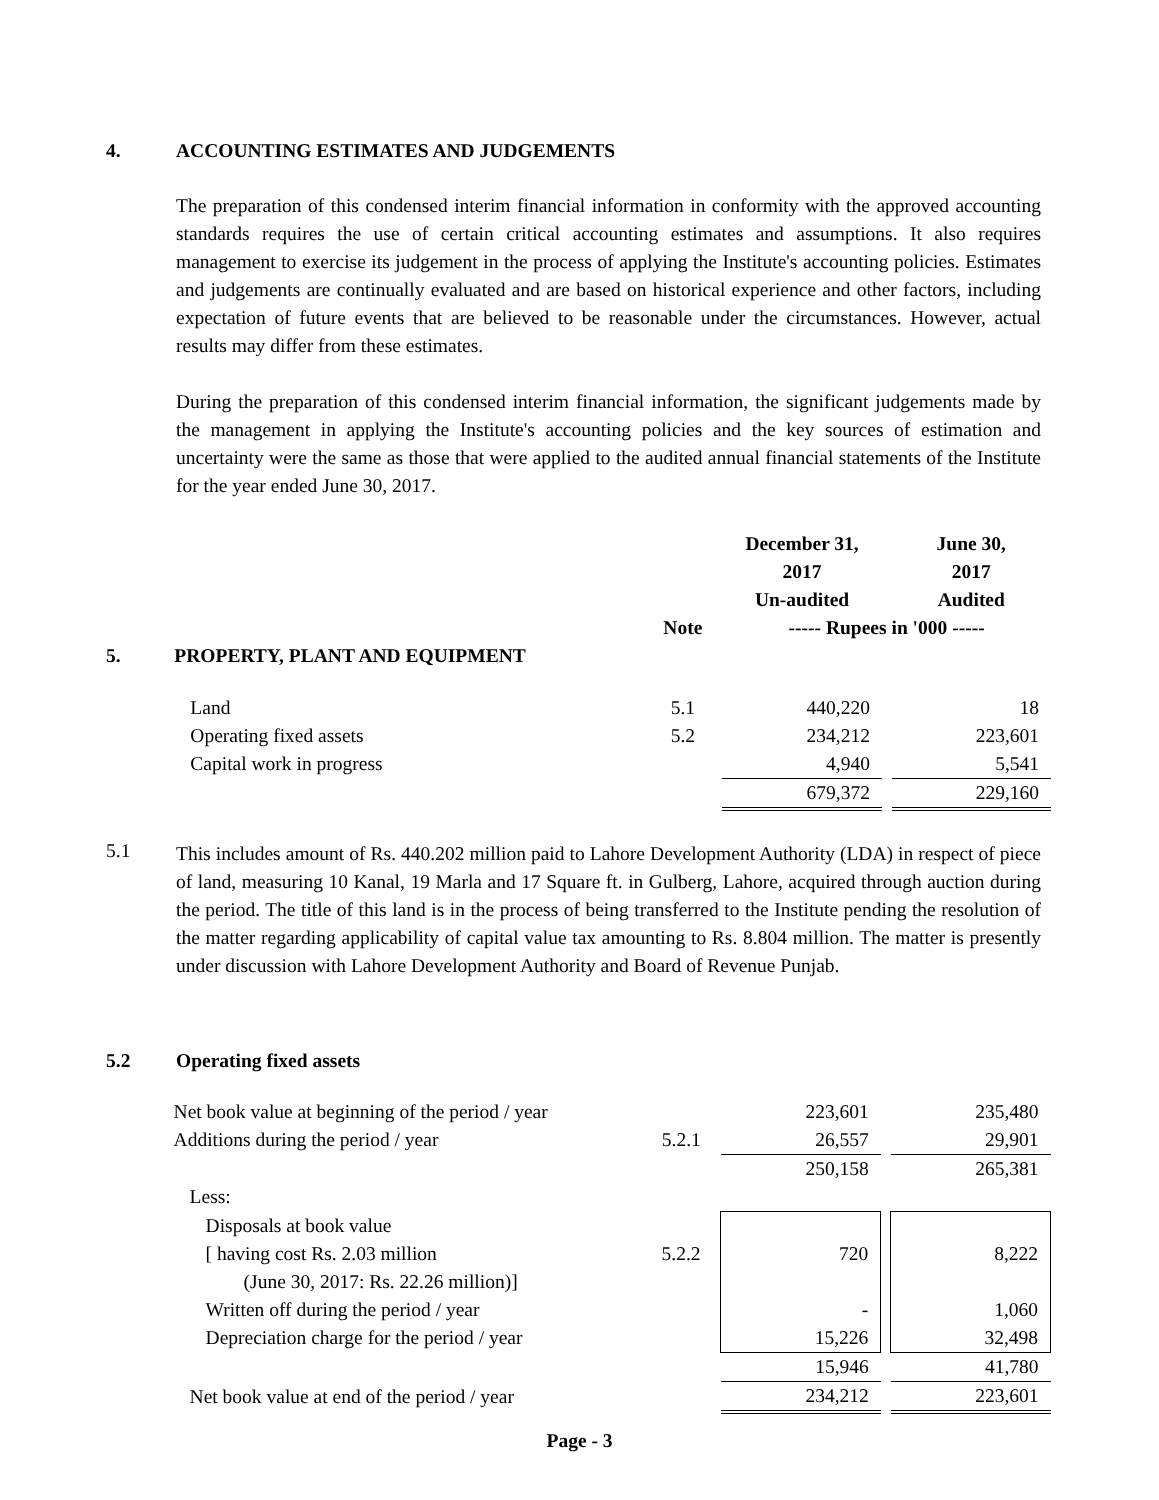4. ACCOUNTING ESTIMATES AND JUDGEMENTS
The preparation of this condensed interim financial information in conformity with the approved accounting standards requires the use of certain critical accounting estimates and assumptions. It also requires management to exercise its judgement in the process of applying the Institute's accounting policies. Estimates and judgements are continually evaluated and are based on historical experience and other factors, including expectation of future events that are believed to be reasonable under the circumstances. However, actual results may differ from these estimates.
During the preparation of this condensed interim financial information, the significant judgements made by the management in applying the Institute's accounting policies and the key sources of estimation and uncertainty were the same as those that were applied to the audited annual financial statements of the Institute for the year ended June 30, 2017.
| | | | December 31, 2017 Un-audited | | June 30, 2017 Audited |
| | | Note | ----- Rupees in '000 ----- | | |
| 5. | PROPERTY, PLANT AND EQUIPMENT | | | | |
| | Land | 5.1 | 440,220 | | 18 |
| | Operating fixed assets | 5.2 | 234,212 | | 223,601 |
| | Capital work in progress | | 4,940 | | 5,541 |
| | | | 679,372 | | 229,160 |
5.1
This includes amount of Rs. 440.202 million paid to Lahore Development Authority (LDA) in respect of piece of land, measuring 10 Kanal, 19 Marla and 17 Square ft. in Gulberg, Lahore, acquired through auction during the period. The title of this land is in the process of being transferred to the Institute pending the resolution of the matter regarding applicability of capital value tax amounting to Rs. 8.804 million. The matter is presently under discussion with Lahore Development Authority and Board of Revenue Punjab.
5.2 Operating fixed assets
| | Net book value at beginning of the period / year | | 223,601 | | 235,480 |
| | Additions during the period / year | 5.2.1 | 26,557 | | 29,901 |
| | | | 250,158 | | 265,381 |
| | Less: | | | | |
| | Disposals at book value | | | | |
| | [ having cost Rs. 2.03 million | 5.2.2 | 720 | | 8,222 |
| | (June 30, 2017: Rs. 22.26 million)] | | | | |
| | Written off during the period / year | | - | | 1,060 |
| | Depreciation charge for the period / year | | 15,226 | | 32,498 |
| | | | 15,946 | | 41,780 |
| | Net book value at end of the period / year | | 234,212 | | 223,601 |
Page - 3